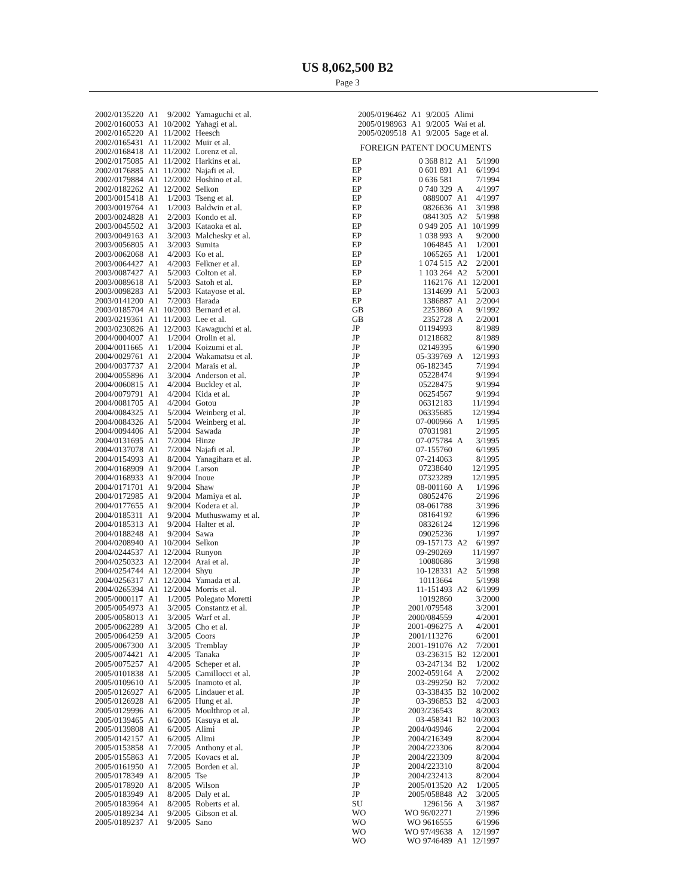US 8,062,500 B2
Page 3
| 2002/0135220 | A1 | 9/2002 | Yamaguchi et al. |
| 2002/0160053 | A1 | 10/2002 | Yahagi et al. |
| 2002/0165220 | A1 | 11/2002 | Heesch |
| 2002/0165431 | A1 | 11/2002 | Muir et al. |
| 2002/0168418 | A1 | 11/2002 | Lorenz et al. |
| 2002/0175085 | A1 | 11/2002 | Harkins et al. |
| 2002/0176885 | A1 | 11/2002 | Najafi et al. |
| 2002/0179884 | A1 | 12/2002 | Hoshino et al. |
| 2002/0182262 | A1 | 12/2002 | Selkon |
| 2003/0015418 | A1 | 1/2003 | Tseng et al. |
| 2003/0019764 | A1 | 1/2003 | Baldwin et al. |
| 2003/0024828 | A1 | 2/2003 | Kondo et al. |
| 2003/0045502 | A1 | 3/2003 | Kataoka et al. |
| 2003/0049163 | A1 | 3/2003 | Malchesky et al. |
| 2003/0056805 | A1 | 3/2003 | Sumita |
| 2003/0062068 | A1 | 4/2003 | Ko et al. |
| 2003/0064427 | A1 | 4/2003 | Felkner et al. |
| 2003/0087427 | A1 | 5/2003 | Colton et al. |
| 2003/0089618 | A1 | 5/2003 | Satoh et al. |
| 2003/0098283 | A1 | 5/2003 | Katayose et al. |
| 2003/0141200 | A1 | 7/2003 | Harada |
| 2003/0185704 | A1 | 10/2003 | Bernard et al. |
| 2003/0219361 | A1 | 11/2003 | Lee et al. |
| 2003/0230826 | A1 | 12/2003 | Kawaguchi et al. |
| 2004/0004007 | A1 | 1/2004 | Orolin et al. |
| 2004/0011665 | A1 | 1/2004 | Koizumi et al. |
| 2004/0029761 | A1 | 2/2004 | Wakamatsu et al. |
| 2004/0037737 | A1 | 2/2004 | Marais et al. |
| 2004/0055896 | A1 | 3/2004 | Anderson et al. |
| 2004/0060815 | A1 | 4/2004 | Buckley et al. |
| 2004/0079791 | A1 | 4/2004 | Kida et al. |
| 2004/0081705 | A1 | 4/2004 | Gotou |
| 2004/0084325 | A1 | 5/2004 | Weinberg et al. |
| 2004/0084326 | A1 | 5/2004 | Weinberg et al. |
| 2004/0094406 | A1 | 5/2004 | Sawada |
| 2004/0131695 | A1 | 7/2004 | Hinze |
| 2004/0137078 | A1 | 7/2004 | Najafi et al. |
| 2004/0154993 | A1 | 8/2004 | Yanagihara et al. |
| 2004/0168909 | A1 | 9/2004 | Larson |
| 2004/0168933 | A1 | 9/2004 | Inoue |
| 2004/0171701 | A1 | 9/2004 | Shaw |
| 2004/0172985 | A1 | 9/2004 | Mamiya et al. |
| 2004/0177655 | A1 | 9/2004 | Kodera et al. |
| 2004/0185311 | A1 | 9/2004 | Muthuswamy et al. |
| 2004/0185313 | A1 | 9/2004 | Halter et al. |
| 2004/0188248 | A1 | 9/2004 | Sawa |
| 2004/0208940 | A1 | 10/2004 | Selkon |
| 2004/0244537 | A1 | 12/2004 | Runyon |
| 2004/0250323 | A1 | 12/2004 | Arai et al. |
| 2004/0254744 | A1 | 12/2004 | Shyu |
| 2004/0256317 | A1 | 12/2004 | Yamada et al. |
| 2004/0265394 | A1 | 12/2004 | Morris et al. |
| 2005/0000117 | A1 | 1/2005 | Polegato Moretti |
| 2005/0054973 | A1 | 3/2005 | Constantz et al. |
| 2005/0058013 | A1 | 3/2005 | Warf et al. |
| 2005/0062289 | A1 | 3/2005 | Cho et al. |
| 2005/0064259 | A1 | 3/2005 | Coors |
| 2005/0067300 | A1 | 3/2005 | Tremblay |
| 2005/0074421 | A1 | 4/2005 | Tanaka |
| 2005/0075257 | A1 | 4/2005 | Scheper et al. |
| 2005/0101838 | A1 | 5/2005 | Camillocci et al. |
| 2005/0109610 | A1 | 5/2005 | Inamoto et al. |
| 2005/0126927 | A1 | 6/2005 | Lindauer et al. |
| 2005/0126928 | A1 | 6/2005 | Hung et al. |
| 2005/0129996 | A1 | 6/2005 | Moulthrop et al. |
| 2005/0139465 | A1 | 6/2005 | Kasuya et al. |
| 2005/0139808 | A1 | 6/2005 | Alimi |
| 2005/0142157 | A1 | 6/2005 | Alimi |
| 2005/0153858 | A1 | 7/2005 | Anthony et al. |
| 2005/0155863 | A1 | 7/2005 | Kovacs et al. |
| 2005/0161950 | A1 | 7/2005 | Borden et al. |
| 2005/0178349 | A1 | 8/2005 | Tse |
| 2005/0178920 | A1 | 8/2005 | Wilson |
| 2005/0183949 | A1 | 8/2005 | Daly et al. |
| 2005/0183964 | A1 | 8/2005 | Roberts et al. |
| 2005/0189234 | A1 | 9/2005 | Gibson et al. |
| 2005/0189237 | A1 | 9/2005 | Sano |
| 2005/0196462 | A1 | 9/2005 | Alimi |
| 2005/0198963 | A1 | 9/2005 | Wai et al. |
| 2005/0209518 | A1 | 9/2005 | Sage et al. |
FOREIGN PATENT DOCUMENTS
| EP | 0 368 812 | A1 | 5/1990 |
| EP | 0 601 891 | A1 | 6/1994 |
| EP | 0 636 581 | | 7/1994 |
| EP | 0 740 329 | A | 4/1997 |
| EP | 0889007 | A1 | 4/1997 |
| EP | 0826636 | A1 | 3/1998 |
| EP | 0841305 | A2 | 5/1998 |
| EP | 0 949 205 | A1 | 10/1999 |
| EP | 1 038 993 | A | 9/2000 |
| EP | 1064845 | A1 | 1/2001 |
| EP | 1065265 | A1 | 1/2001 |
| EP | 1 074 515 | A2 | 2/2001 |
| EP | 1 103 264 | A2 | 5/2001 |
| EP | 1162176 | A1 | 12/2001 |
| EP | 1314699 | A1 | 5/2003 |
| EP | 1386887 | A1 | 2/2004 |
| GB | 2253860 | A | 9/1992 |
| GB | 2352728 | A | 2/2001 |
| JP | 01194993 | | 8/1989 |
| JP | 01218682 | | 8/1989 |
| JP | 02149395 | | 6/1990 |
| JP | 05-339769 | A | 12/1993 |
| JP | 06-182345 | | 7/1994 |
| JP | 05228474 | | 9/1994 |
| JP | 05228475 | | 9/1994 |
| JP | 06254567 | | 9/1994 |
| JP | 06312183 | | 11/1994 |
| JP | 06335685 | | 12/1994 |
| JP | 07-000966 | A | 1/1995 |
| JP | 07031981 | | 2/1995 |
| JP | 07-075784 | A | 3/1995 |
| JP | 07-155760 | | 6/1995 |
| JP | 07-214063 | | 8/1995 |
| JP | 07238640 | | 12/1995 |
| JP | 07323289 | | 12/1995 |
| JP | 08-001160 | A | 1/1996 |
| JP | 08052476 | | 2/1996 |
| JP | 08-061788 | | 3/1996 |
| JP | 08164192 | | 6/1996 |
| JP | 08326124 | | 12/1996 |
| JP | 09025236 | | 1/1997 |
| JP | 09-157173 | A2 | 6/1997 |
| JP | 09-290269 | | 11/1997 |
| JP | 10080686 | | 3/1998 |
| JP | 10-128331 | A2 | 5/1998 |
| JP | 10113664 | | 5/1998 |
| JP | 11-151493 | A2 | 6/1999 |
| JP | 10192860 | | 3/2000 |
| JP | 2001/079548 | | 3/2001 |
| JP | 2000/084559 | | 4/2001 |
| JP | 2001-096275 | A | 4/2001 |
| JP | 2001/113276 | | 6/2001 |
| JP | 2001-191076 | A2 | 7/2001 |
| JP | 03-236315 | B2 | 12/2001 |
| JP | 03-247134 | B2 | 1/2002 |
| JP | 2002-059164 | A | 2/2002 |
| JP | 03-299250 | B2 | 7/2002 |
| JP | 03-338435 | B2 | 10/2002 |
| JP | 03-396853 | B2 | 4/2003 |
| JP | 2003/236543 | | 8/2003 |
| JP | 03-458341 | B2 | 10/2003 |
| JP | 2004/049946 | | 2/2004 |
| JP | 2004/216349 | | 8/2004 |
| JP | 2004/223306 | | 8/2004 |
| JP | 2004/223309 | | 8/2004 |
| JP | 2004/223310 | | 8/2004 |
| JP | 2004/232413 | | 8/2004 |
| JP | 2005/013520 | A2 | 1/2005 |
| JP | 2005/058848 | A2 | 3/2005 |
| SU | 1296156 | A | 3/1987 |
| WO | WO 96/02271 | | 2/1996 |
| WO | WO 9616555 | | 6/1996 |
| WO | WO 97/49638 | A | 12/1997 |
| WO | WO 9746489 | A1 | 12/1997 |